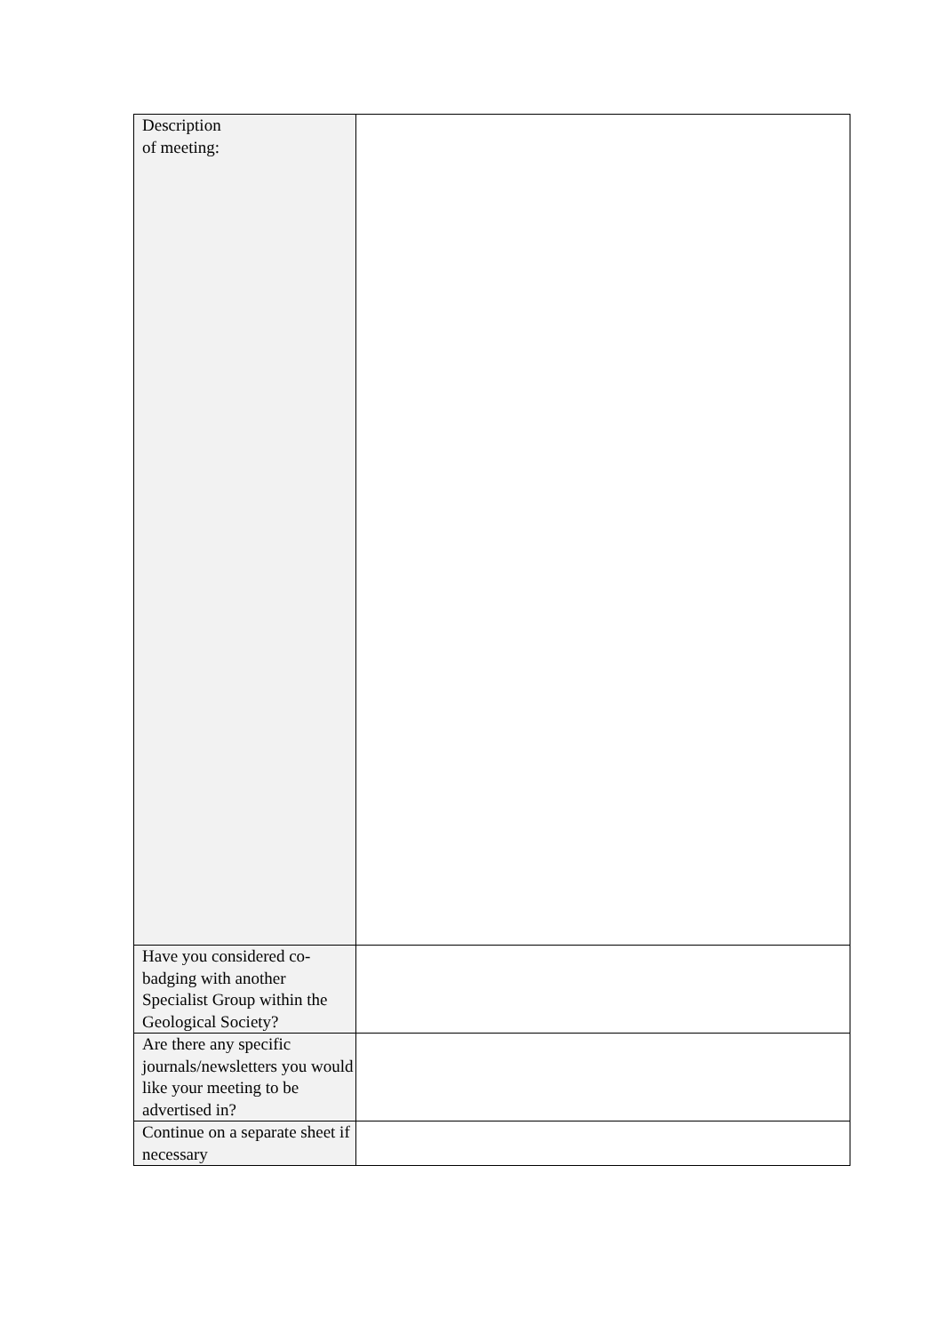| Description of meeting: | |
| Have you considered co-badging with another Specialist Group within the Geological Society? | |
| Are there any specific journals/newsletters you would like your meeting to be advertised in? | |
| Continue on a separate sheet if necessary | |